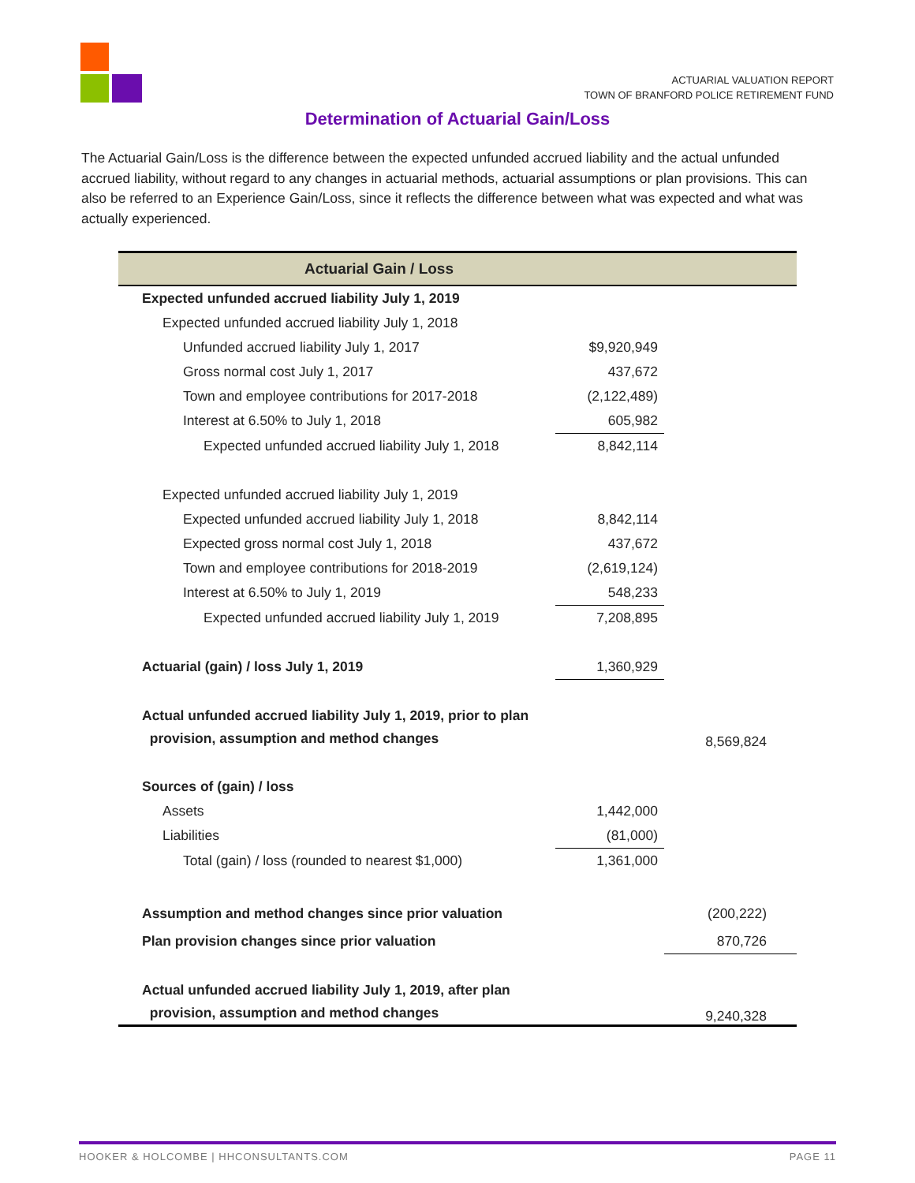ACTUARIAL VALUATION REPORT
TOWN OF BRANFORD POLICE RETIREMENT FUND
Determination of Actuarial Gain/Loss
The Actuarial Gain/Loss is the difference between the expected unfunded accrued liability and the actual unfunded accrued liability, without regard to any changes in actuarial methods, actuarial assumptions or plan provisions. This can also be referred to an Experience Gain/Loss, since it reflects the difference between what was expected and what was actually experienced.
| Actuarial Gain / Loss | | |
| --- | --- | --- |
| Expected unfunded accrued liability July 1, 2019 | | |
| Expected unfunded accrued liability July 1, 2018 | | |
| Unfunded accrued liability July 1, 2017 | $9,920,949 | |
| Gross normal cost July 1, 2017 | 437,672 | |
| Town and employee contributions for 2017-2018 | (2,122,489) | |
| Interest at 6.50% to July 1, 2018 | 605,982 | |
| Expected unfunded accrued liability July 1, 2018 | 8,842,114 | |
| Expected unfunded accrued liability July 1, 2019 | | |
| Expected unfunded accrued liability July 1, 2018 | 8,842,114 | |
| Expected gross normal cost July 1, 2018 | 437,672 | |
| Town and employee contributions for 2018-2019 | (2,619,124) | |
| Interest at 6.50% to July 1, 2019 | 548,233 | |
| Expected unfunded accrued liability July 1, 2019 | 7,208,895 | |
| Actuarial (gain) / loss July 1, 2019 | 1,360,929 | |
| Actual unfunded accrued liability July 1, 2019, prior to plan provision, assumption and method changes | | 8,569,824 |
| Sources of (gain) / loss | | |
| Assets | 1,442,000 | |
| Liabilities | (81,000) | |
| Total (gain) / loss (rounded to nearest $1,000) | 1,361,000 | |
| Assumption and method changes since prior valuation | | (200,222) |
| Plan provision changes since prior valuation | | 870,726 |
| Actual unfunded accrued liability July 1, 2019, after plan provision, assumption and method changes | | 9,240,328 |
HOOKER & HOLCOMBE | HHCONSULTANTS.COM PAGE 11